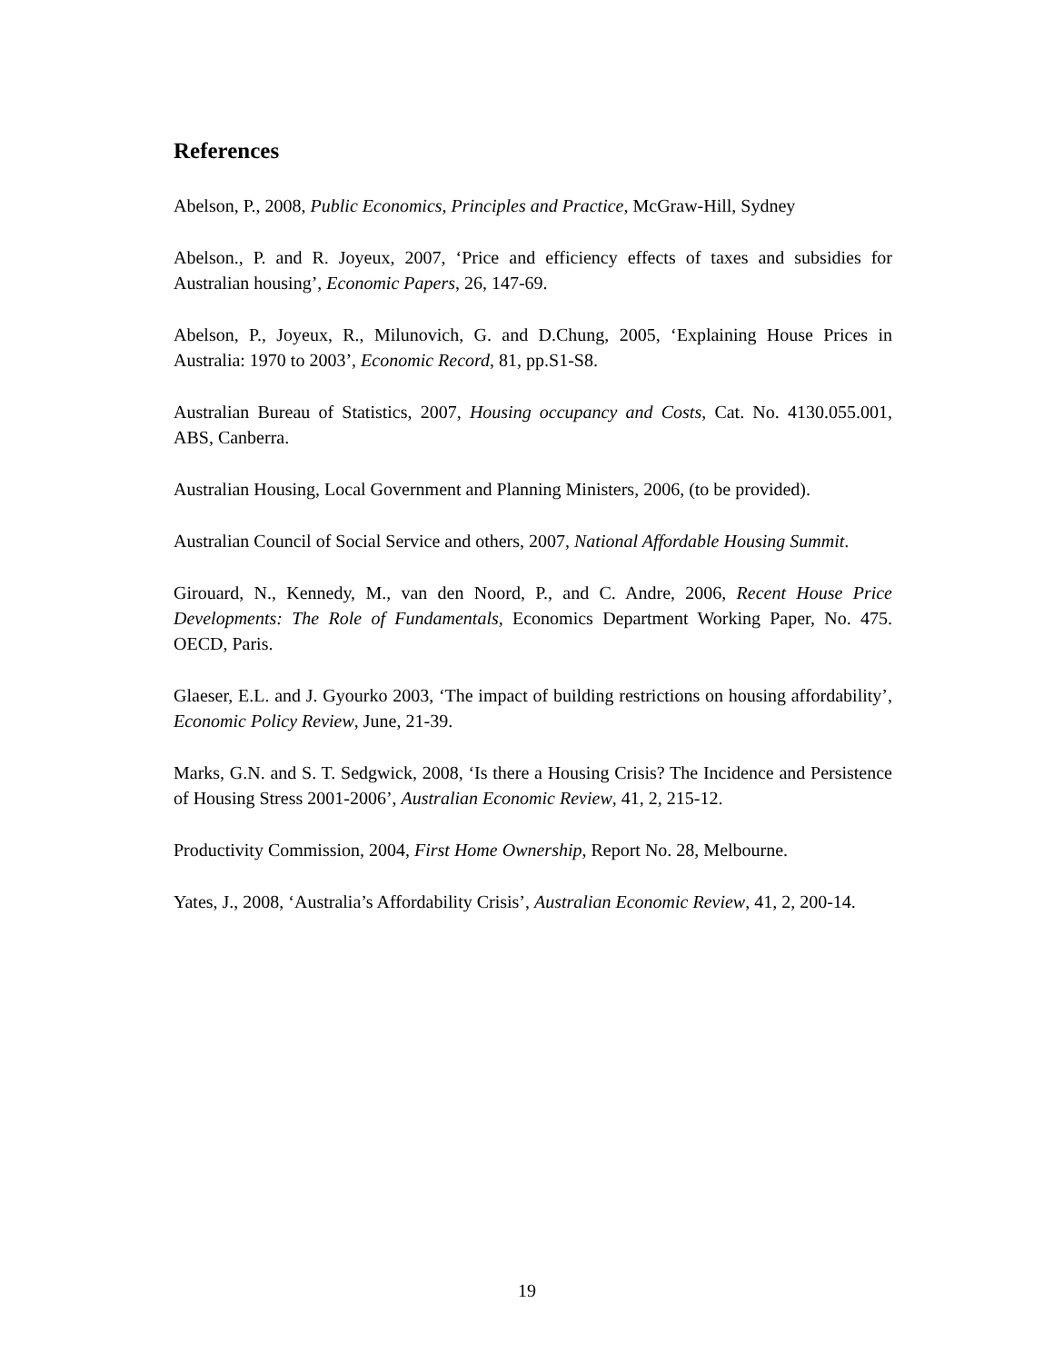References
Abelson, P., 2008, Public Economics, Principles and Practice, McGraw-Hill, Sydney
Abelson., P. and R. Joyeux, 2007, ‘Price and efficiency effects of taxes and subsidies for Australian housing’, Economic Papers, 26, 147-69.
Abelson, P., Joyeux, R., Milunovich, G. and D.Chung, 2005, ‘Explaining House Prices in Australia: 1970 to 2003’, Economic Record, 81, pp.S1-S8.
Australian Bureau of Statistics, 2007, Housing occupancy and Costs, Cat. No. 4130.055.001, ABS, Canberra.
Australian Housing, Local Government and Planning Ministers, 2006, (to be provided).
Australian Council of Social Service and others, 2007, National Affordable Housing Summit.
Girouard, N., Kennedy, M., van den Noord, P., and C. Andre, 2006, Recent House Price Developments: The Role of Fundamentals, Economics Department Working Paper, No. 475. OECD, Paris.
Glaeser, E.L. and J. Gyourko 2003, ‘The impact of building restrictions on housing affordability’, Economic Policy Review, June, 21-39.
Marks, G.N. and S. T. Sedgwick, 2008, ‘Is there a Housing Crisis? The Incidence and Persistence of Housing Stress 2001-2006’, Australian Economic Review, 41, 2, 215-12.
Productivity Commission, 2004, First Home Ownership, Report No. 28, Melbourne.
Yates, J., 2008, ‘Australia’s Affordability Crisis’, Australian Economic Review, 41, 2, 200-14.
19